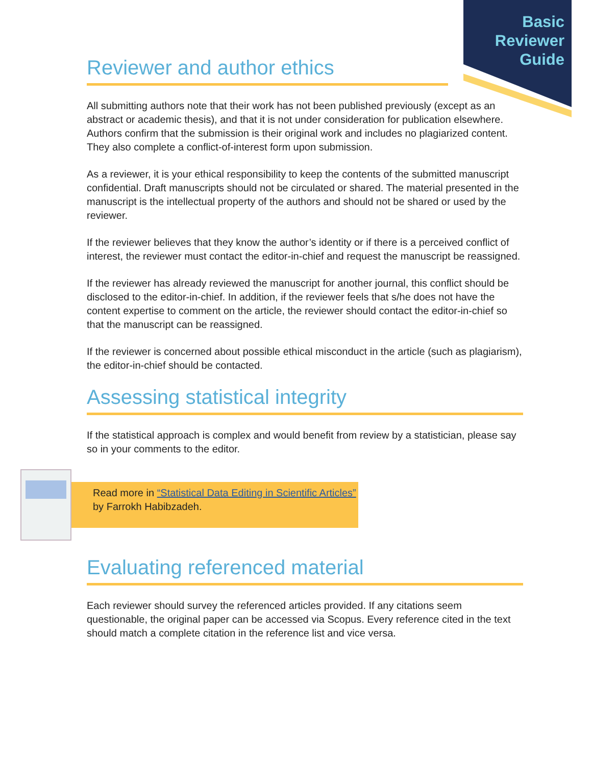Basic
Reviewer
Guide
Reviewer and author ethics
All submitting authors note that their work has not been published previously (except as an abstract or academic thesis), and that it is not under consideration for publication elsewhere. Authors confirm that the submission is their original work and includes no plagiarized content. They also complete a conflict-of-interest form upon submission.
As a reviewer, it is your ethical responsibility to keep the contents of the submitted manuscript confidential. Draft manuscripts should not be circulated or shared. The material presented in the manuscript is the intellectual property of the authors and should not be shared or used by the reviewer.
If the reviewer believes that they know the author’s identity or if there is a perceived conflict of interest, the reviewer must contact the editor-in-chief and request the manuscript be reassigned.
If the reviewer has already reviewed the manuscript for another journal, this conflict should be disclosed to the editor-in-chief. In addition, if the reviewer feels that s/he does not have the content expertise to comment on the article, the reviewer should contact the editor-in-chief so that the manuscript can be reassigned.
If the reviewer is concerned about possible ethical misconduct in the article (such as plagiarism), the editor-in-chief should be contacted.
Assessing statistical integrity
If the statistical approach is complex and would benefit from review by a statistician, please say so in your comments to the editor.
Read more in “Statistical Data Editing in Scientific Articles” by Farrokh Habibzadeh.
Evaluating referenced material
Each reviewer should survey the referenced articles provided. If any citations seem questionable, the original paper can be accessed via Scopus. Every reference cited in the text should match a complete citation in the reference list and vice versa.